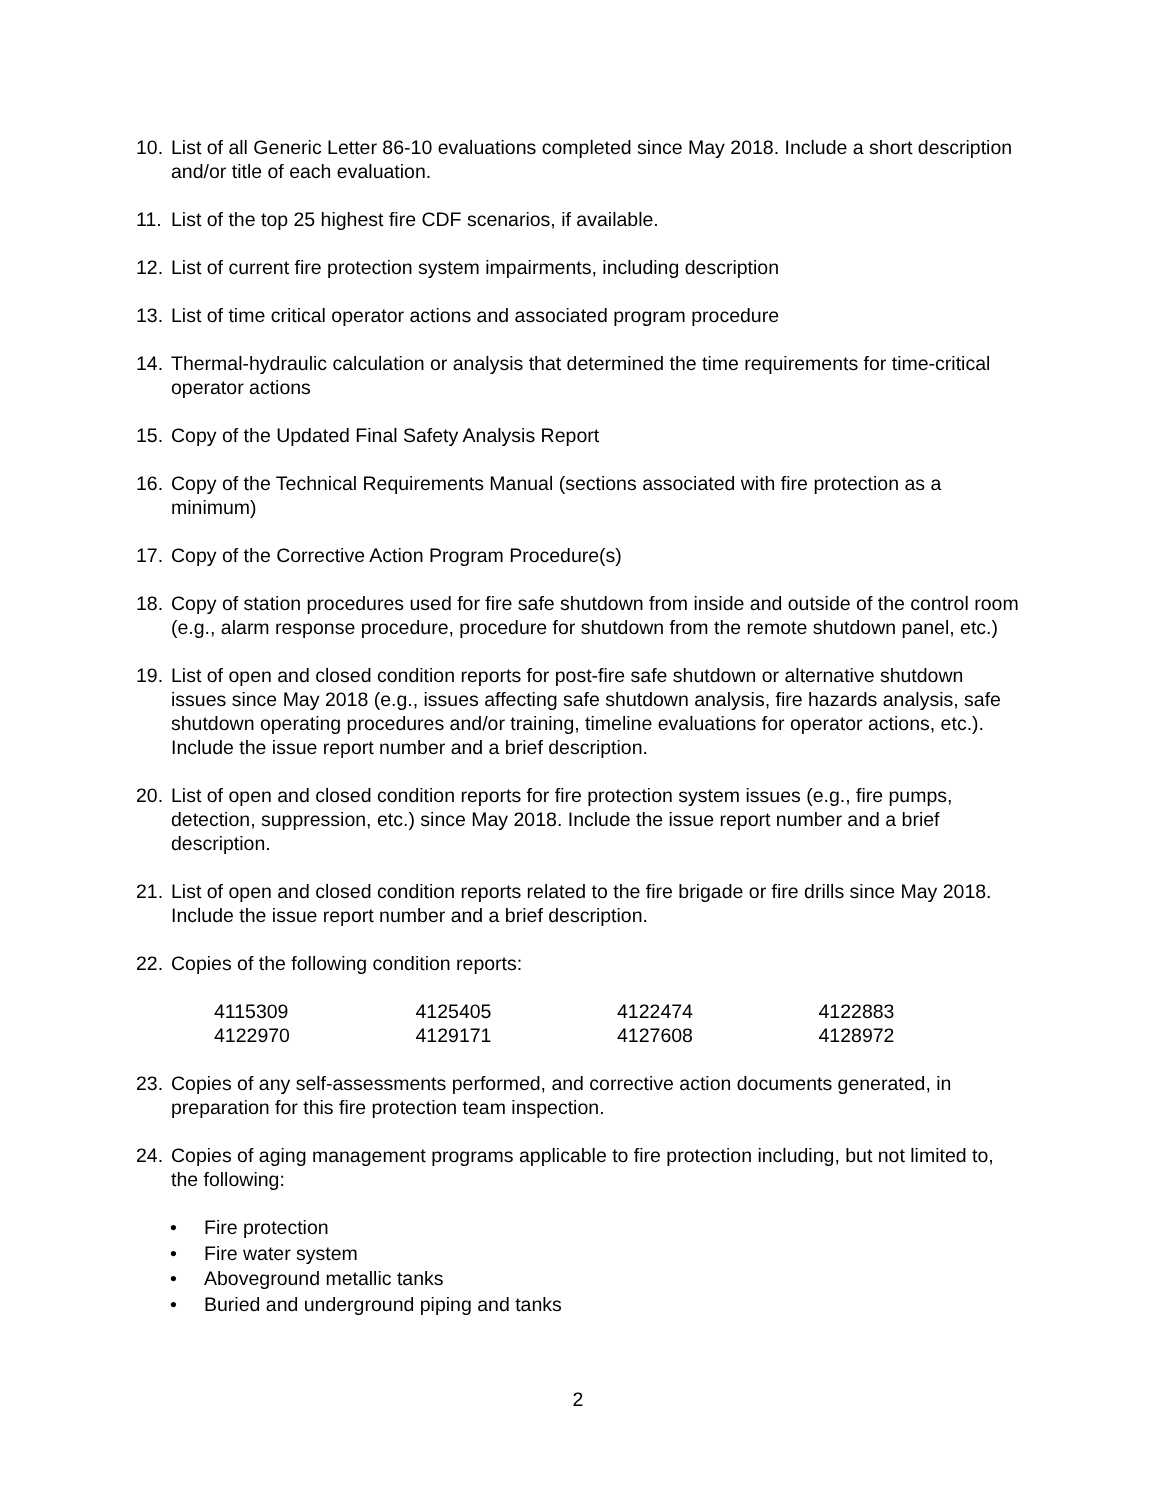10. List of all Generic Letter 86-10 evaluations completed since May 2018. Include a short description and/or title of each evaluation.
11. List of the top 25 highest fire CDF scenarios, if available.
12. List of current fire protection system impairments, including description
13. List of time critical operator actions and associated program procedure
14. Thermal-hydraulic calculation or analysis that determined the time requirements for time-critical operator actions
15. Copy of the Updated Final Safety Analysis Report
16. Copy of the Technical Requirements Manual (sections associated with fire protection as a minimum)
17. Copy of the Corrective Action Program Procedure(s)
18. Copy of station procedures used for fire safe shutdown from inside and outside of the control room (e.g., alarm response procedure, procedure for shutdown from the remote shutdown panel, etc.)
19. List of open and closed condition reports for post-fire safe shutdown or alternative shutdown issues since May 2018 (e.g., issues affecting safe shutdown analysis, fire hazards analysis, safe shutdown operating procedures and/or training, timeline evaluations for operator actions, etc.). Include the issue report number and a brief description.
20. List of open and closed condition reports for fire protection system issues (e.g., fire pumps, detection, suppression, etc.) since May 2018. Include the issue report number and a brief description.
21. List of open and closed condition reports related to the fire brigade or fire drills since May 2018. Include the issue report number and a brief description.
22. Copies of the following condition reports:
| 4115309 | 4125405 | 4122474 | 4122883 |
| 4122970 | 4129171 | 4127608 | 4128972 |
23. Copies of any self-assessments performed, and corrective action documents generated, in preparation for this fire protection team inspection.
24. Copies of aging management programs applicable to fire protection including, but not limited to, the following:
• Fire protection
• Fire water system
• Aboveground metallic tanks
• Buried and underground piping and tanks
2